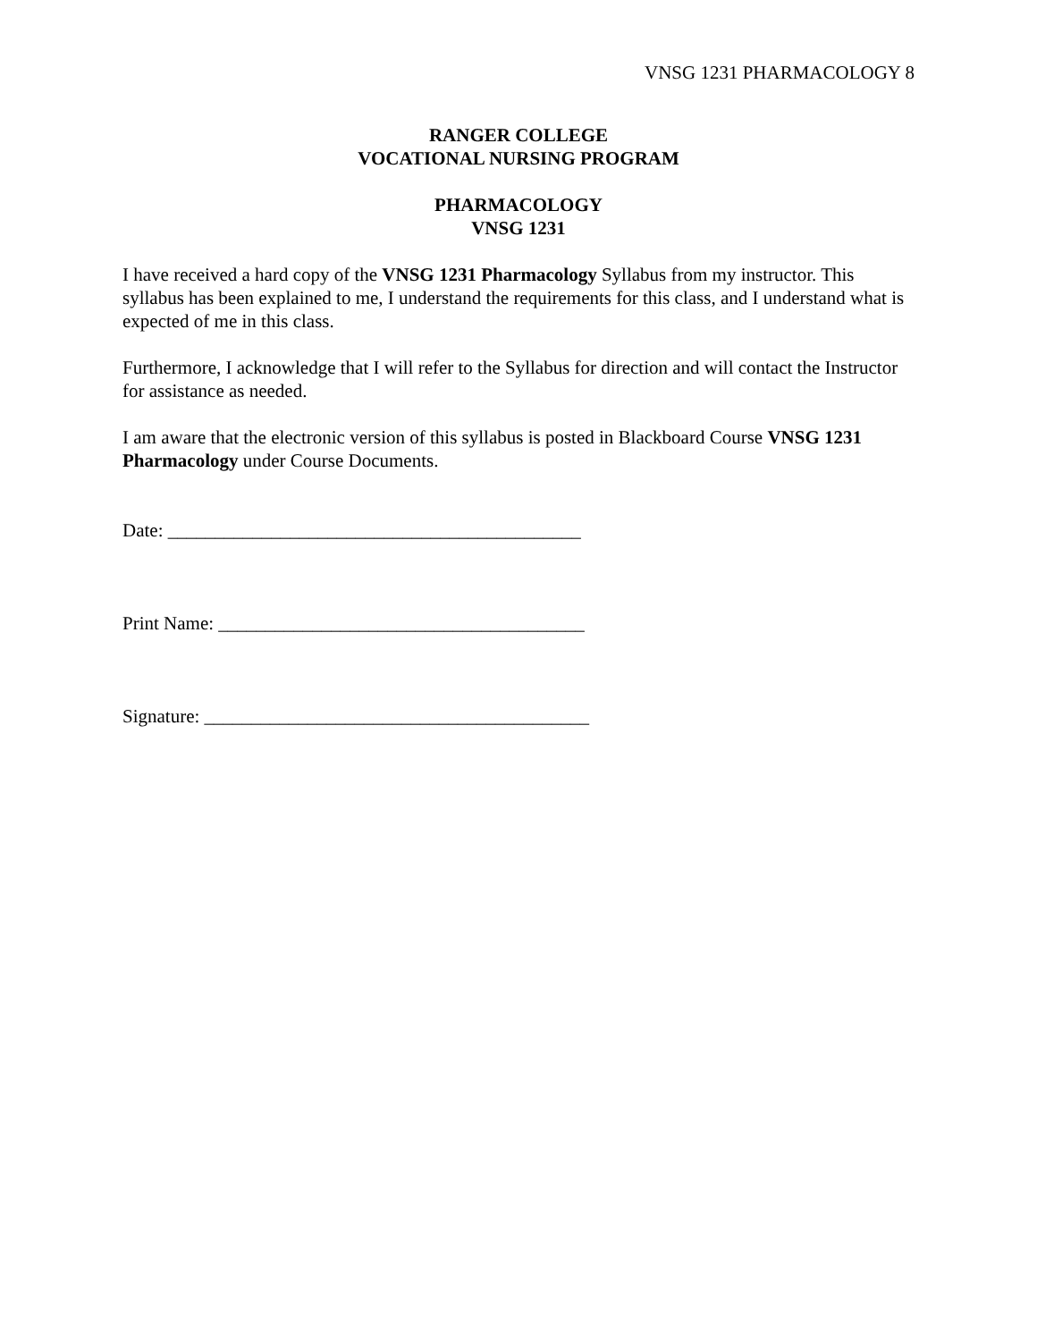VNSG 1231 PHARMACOLOGY 8
RANGER COLLEGE
VOCATIONAL NURSING PROGRAM
PHARMACOLOGY
VNSG 1231
I have received a hard copy of the VNSG 1231 Pharmacology Syllabus from my instructor. This syllabus has been explained to me, I understand the requirements for this class, and I understand what is expected of me in this class.
Furthermore, I acknowledge that I will refer to the Syllabus for direction and will contact the Instructor for assistance as needed.
I am aware that the electronic version of this syllabus is posted in Blackboard Course VNSG 1231 Pharmacology under Course Documents.
Date: ____________________________________________
Print Name: _______________________________________
Signature: _________________________________________